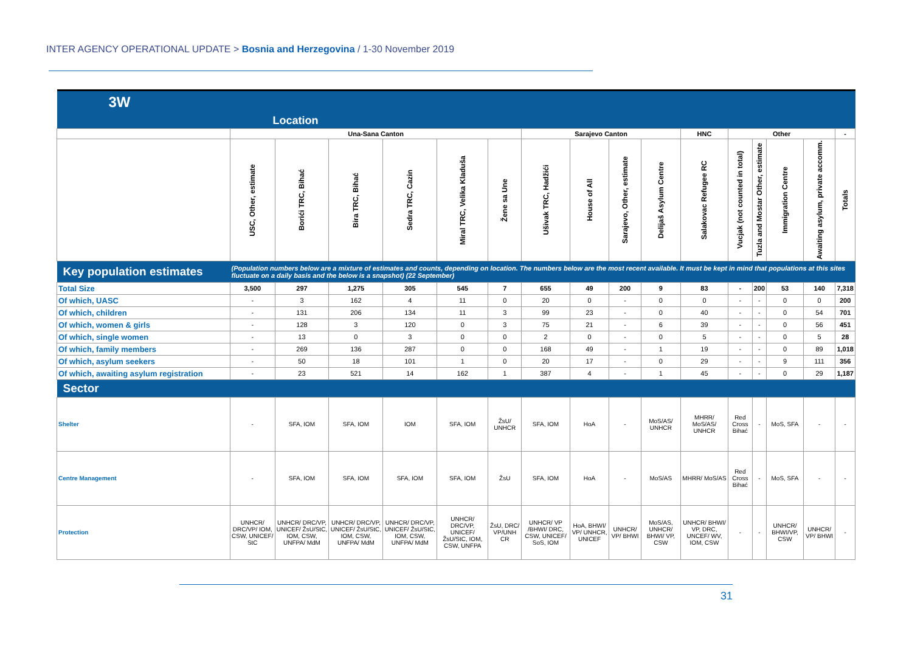INTER AGENCY OPERATIONAL UPDATE > Bosnia and Herzegovina / 1-30 November 2019
| 3W | | | | | | | | | | | | | | | | |
| | Location | | | | | | | | | | | | | | | |
| | Una-Sana Canton | | | | | | Sarajevo Canton | | | | HNC | Other | | | | - |
| | USC, Other, estimate | Borići TRC, Bihać | Bira TRC, Bihać | Sedra TRC, Cazin | Miral TRC, Velika Kladuša | Žene sa Une | Ušivak TRC, Hadžići | House of All | Sarajevo, Other, estimate | Delijaš Asylum Centre | Salakovac Refugee RC | Vucjak (not counted in total) | Tuzla and Mostar Other, estimate | Immigration Centre | Awaiting asylum, private accomm. | Totals |
| Key population estimates | (Population numbers below are a mixture of estimates and counts, depending on location. The numbers below are the most recent available. It must be kept in mind that populations at this sites fluctuate on a daily basis and the below is a snapshot) (22 September) | | | | | | | | | | | | | | | |
| Total Size | 3,500 | 297 | 1,275 | 305 | 545 | 7 | 655 | 49 | 200 | 9 | 83 | - | 200 | 53 | 140 | 7,318 |
| Of which, UASC | - | 3 | 162 | 4 | 11 | 0 | 20 | 0 | - | 0 | 0 | - | - | 0 | 0 | 200 |
| Of which, children | - | 131 | 206 | 134 | 11 | 3 | 99 | 23 | - | 0 | 40 | - | - | 0 | 54 | 701 |
| Of which, women & girls | - | 128 | 3 | 120 | 0 | 3 | 75 | 21 | - | 6 | 39 | - | - | 0 | 56 | 451 |
| Of which, single women | - | 13 | 0 | 3 | 0 | 0 | 2 | 0 | - | 0 | 5 | - | - | 0 | 5 | 28 |
| Of which, family members | - | 269 | 136 | 287 | 0 | 0 | 168 | 49 | - | 1 | 19 | - | - | 0 | 89 | 1,018 |
| Of which, asylum seekers | - | 50 | 18 | 101 | 1 | 0 | 20 | 17 | - | 0 | 29 | - | - | 9 | 111 | 356 |
| Of which, awaiting asylum registration | - | 23 | 521 | 14 | 162 | 1 | 387 | 4 | - | 1 | 45 | - | - | 0 | 29 | 1,187 |
| Sector | | | | | | | | | | | | | | | | |
| Shelter | - | SFA, IOM | SFA, IOM | IOM | SFA, IOM | ŽsU/ UNHCR | SFA, IOM | HoA | - | MoS/AS/ UNHCR | MHRR/ MoS/AS/ UNHCR | Red Cross Bihać | - | MoS, SFA | - | - |
| Centre Management | - | SFA, IOM | SFA, IOM | SFA, IOM | SFA, IOM | ŽsU | SFA, IOM | HoA | - | MoS/AS | MHRR/ MoS/AS | Red Cross Bihać | - | MoS, SFA | - | - |
| Protection | UNHCR/ DRC/VP/ IOM, CSW, UNICEF/ StC | UNHCR/ DRC/VP, UNICEF/ ŽsU/StC, IOM, CSW, UNFPA/ MdM | UNHCR/ DRC/VP, UNICEF/ ŽsU/StC, IOM, CSW, UNFPA/ MdM | UNHCR/ DRC/VP, UNICEF/ ŽsU/StC, IOM, CSW, UNFPA/ MdM | UNHCR/ DRC/VP, UNICEF/ ŽsU/StC, IOM, CSW, UNFPA | ŽsU, DRC/ VP/UNH CR | UNHCR/ VP /BHWI/ DRC, CSW, UNICEF/ SoS, IOM | HoA, BHWI/ VP/ UNHCR, UNICEF | UNHCR/ VP/ BHWI | MoS/AS, UNHCR/ BHWI/ VP, CSW | UNHCR/ BHWI/ VP, DRC, UNCEF/ WV, IOM, CSW | - | - | UNHCR/ BHWI/VP, CSW | UNHCR/ VP/ BHWI | - |
31